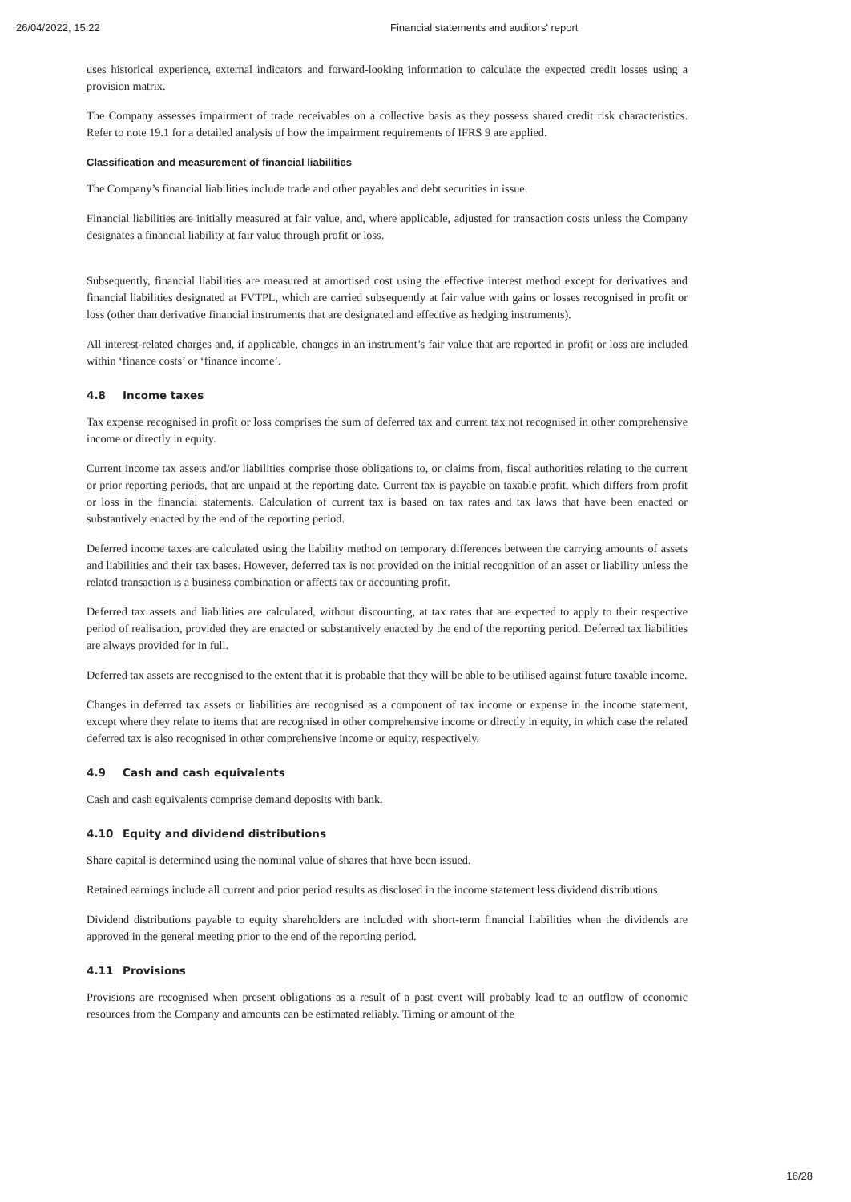26/04/2022, 15:22 Financial statements and auditors' report
uses historical experience, external indicators and forward-looking information to calculate the expected credit losses using a provision matrix.
The Company assesses impairment of trade receivables on a collective basis as they possess shared credit risk characteristics. Refer to note 19.1 for a detailed analysis of how the impairment requirements of IFRS 9 are applied.
Classification and measurement of financial liabilities
The Company’s financial liabilities include trade and other payables and debt securities in issue.
Financial liabilities are initially measured at fair value, and, where applicable, adjusted for transaction costs unless the Company designates a financial liability at fair value through profit or loss.
Subsequently, financial liabilities are measured at amortised cost using the effective interest method except for derivatives and financial liabilities designated at FVTPL, which are carried subsequently at fair value with gains or losses recognised in profit or loss (other than derivative financial instruments that are designated and effective as hedging instruments).
All interest-related charges and, if applicable, changes in an instrument’s fair value that are reported in profit or loss are included within ‘finance costs’ or ‘finance income’.
4.8 Income taxes
Tax expense recognised in profit or loss comprises the sum of deferred tax and current tax not recognised in other comprehensive income or directly in equity.
Current income tax assets and/or liabilities comprise those obligations to, or claims from, fiscal authorities relating to the current or prior reporting periods, that are unpaid at the reporting date. Current tax is payable on taxable profit, which differs from profit or loss in the financial statements. Calculation of current tax is based on tax rates and tax laws that have been enacted or substantively enacted by the end of the reporting period.
Deferred income taxes are calculated using the liability method on temporary differences between the carrying amounts of assets and liabilities and their tax bases. However, deferred tax is not provided on the initial recognition of an asset or liability unless the related transaction is a business combination or affects tax or accounting profit.
Deferred tax assets and liabilities are calculated, without discounting, at tax rates that are expected to apply to their respective period of realisation, provided they are enacted or substantively enacted by the end of the reporting period. Deferred tax liabilities are always provided for in full.
Deferred tax assets are recognised to the extent that it is probable that they will be able to be utilised against future taxable income.
Changes in deferred tax assets or liabilities are recognised as a component of tax income or expense in the income statement, except where they relate to items that are recognised in other comprehensive income or directly in equity, in which case the related deferred tax is also recognised in other comprehensive income or equity, respectively.
4.9 Cash and cash equivalents
Cash and cash equivalents comprise demand deposits with bank.
4.10 Equity and dividend distributions
Share capital is determined using the nominal value of shares that have been issued.
Retained earnings include all current and prior period results as disclosed in the income statement less dividend distributions.
Dividend distributions payable to equity shareholders are included with short-term financial liabilities when the dividends are approved in the general meeting prior to the end of the reporting period.
4.11 Provisions
Provisions are recognised when present obligations as a result of a past event will probably lead to an outflow of economic resources from the Company and amounts can be estimated reliably. Timing or amount of the
16/28